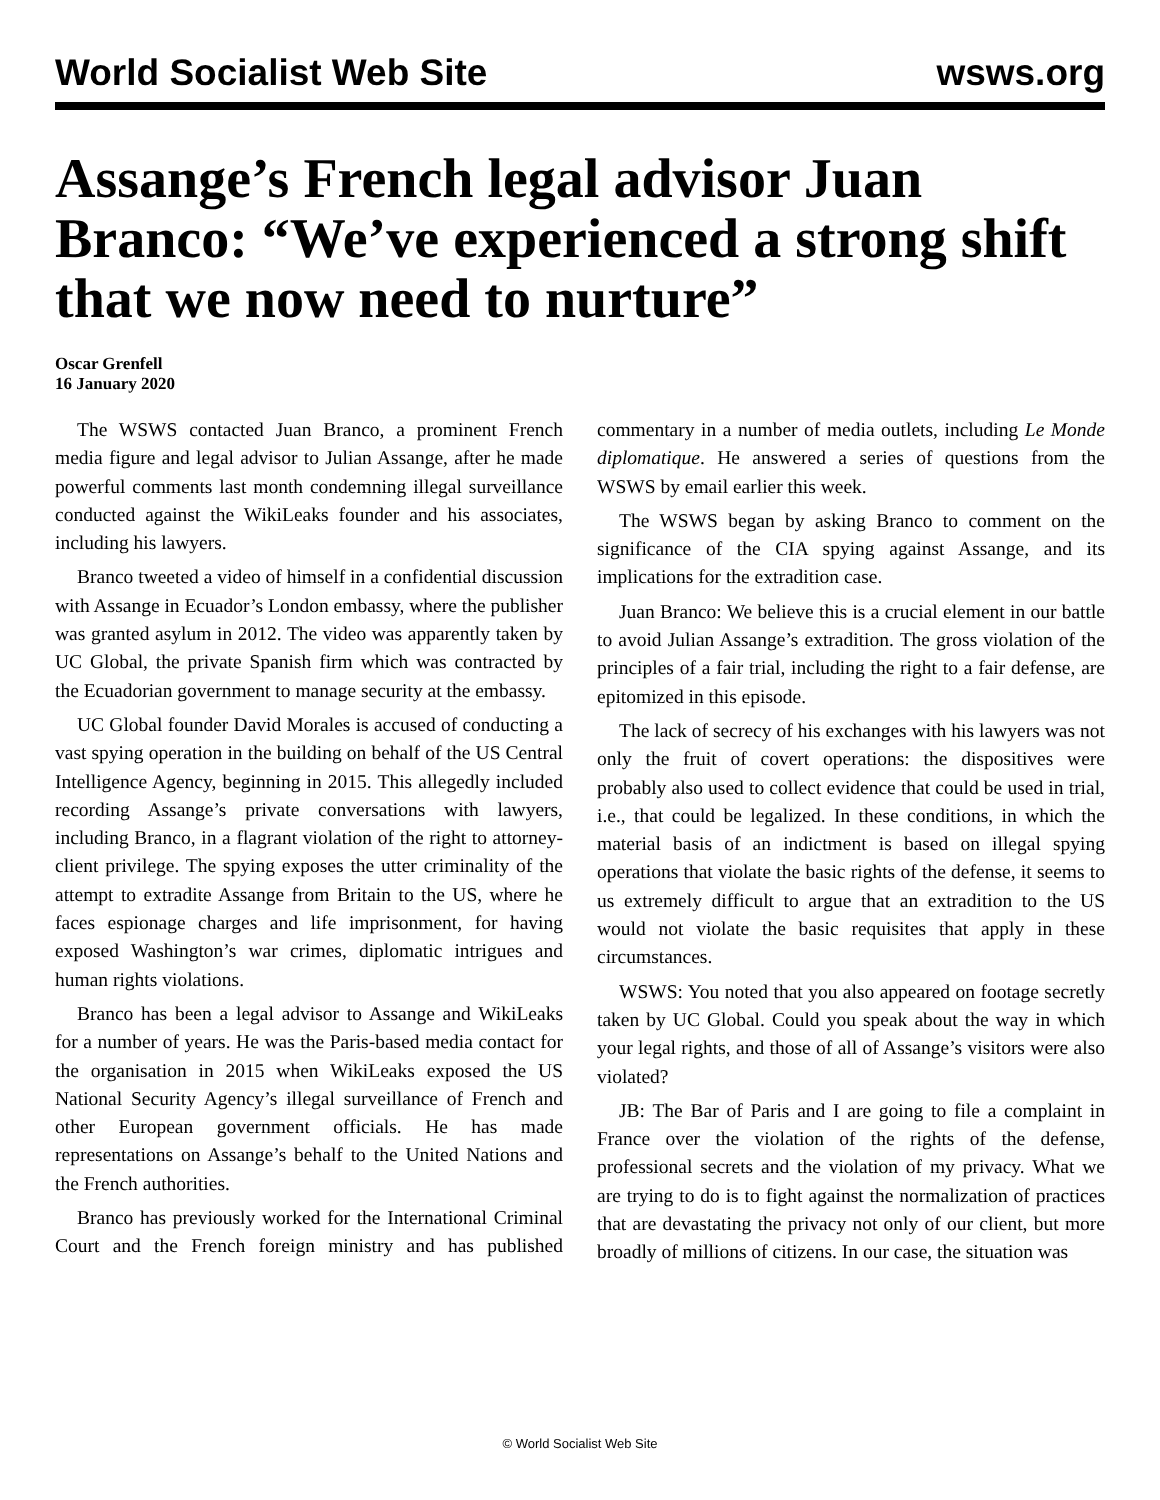World Socialist Web Site wsws.org
Assange’s French legal advisor Juan Branco: “We’ve experienced a strong shift that we now need to nurture”
Oscar Grenfell
16 January 2020
The WSWS contacted Juan Branco, a prominent French media figure and legal advisor to Julian Assange, after he made powerful comments last month condemning illegal surveillance conducted against the WikiLeaks founder and his associates, including his lawyers.
Branco tweeted a video of himself in a confidential discussion with Assange in Ecuador’s London embassy, where the publisher was granted asylum in 2012. The video was apparently taken by UC Global, the private Spanish firm which was contracted by the Ecuadorian government to manage security at the embassy.
UC Global founder David Morales is accused of conducting a vast spying operation in the building on behalf of the US Central Intelligence Agency, beginning in 2015. This allegedly included recording Assange’s private conversations with lawyers, including Branco, in a flagrant violation of the right to attorney-client privilege. The spying exposes the utter criminality of the attempt to extradite Assange from Britain to the US, where he faces espionage charges and life imprisonment, for having exposed Washington’s war crimes, diplomatic intrigues and human rights violations.
Branco has been a legal advisor to Assange and WikiLeaks for a number of years. He was the Paris-based media contact for the organisation in 2015 when WikiLeaks exposed the US National Security Agency’s illegal surveillance of French and other European government officials. He has made representations on Assange’s behalf to the United Nations and the French authorities.
Branco has previously worked for the International Criminal Court and the French foreign ministry and has published commentary in a number of media outlets, including Le Monde diplomatique. He answered a series of questions from the WSWS by email earlier this week.
The WSWS began by asking Branco to comment on the significance of the CIA spying against Assange, and its implications for the extradition case.
Juan Branco: We believe this is a crucial element in our battle to avoid Julian Assange’s extradition. The gross violation of the principles of a fair trial, including the right to a fair defense, are epitomized in this episode.
The lack of secrecy of his exchanges with his lawyers was not only the fruit of covert operations: the dispositives were probably also used to collect evidence that could be used in trial, i.e., that could be legalized. In these conditions, in which the material basis of an indictment is based on illegal spying operations that violate the basic rights of the defense, it seems to us extremely difficult to argue that an extradition to the US would not violate the basic requisites that apply in these circumstances.
WSWS: You noted that you also appeared on footage secretly taken by UC Global. Could you speak about the way in which your legal rights, and those of all of Assange’s visitors were also violated?
JB: The Bar of Paris and I are going to file a complaint in France over the violation of the rights of the defense, professional secrets and the violation of my privacy. What we are trying to do is to fight against the normalization of practices that are devastating the privacy not only of our client, but more broadly of millions of citizens. In our case, the situation was
© World Socialist Web Site